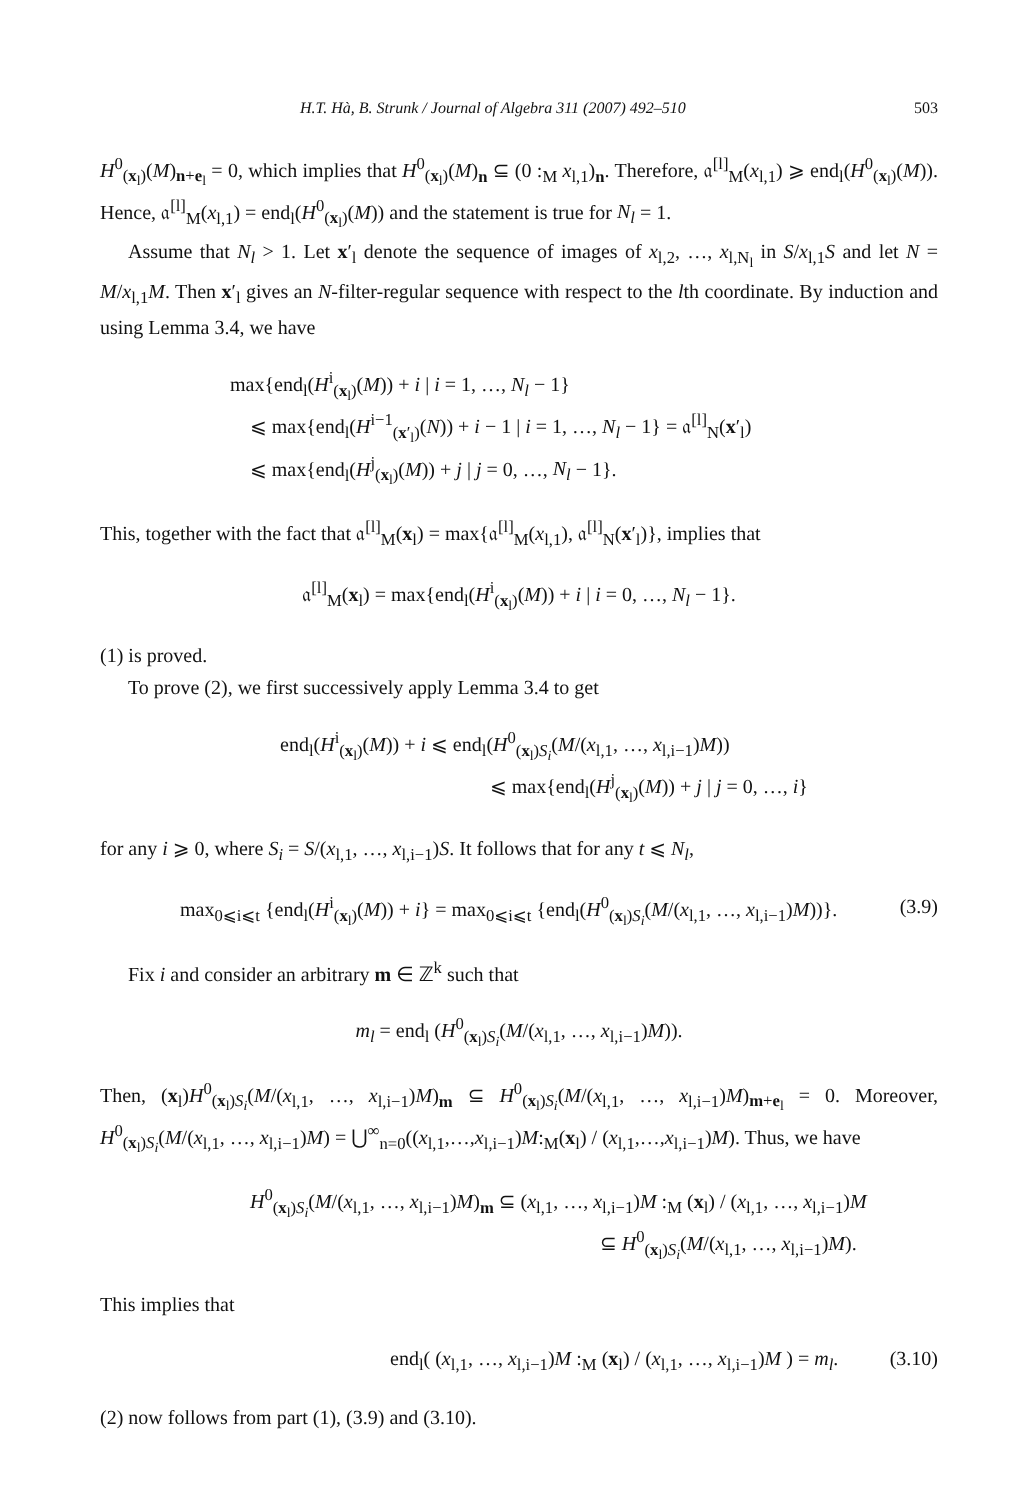H.T. Hà, B. Strunk / Journal of Algebra 311 (2007) 492–510 503
H<sup>0</sup><sub>(x<sub>l</sub>)</sub>(M)<sub>n+e<sub>l</sub></sub> = 0, which implies that H<sup>0</sup><sub>(x<sub>l</sub>)</sub>(M)<sub>n</sub> ⊆ (0 :<sub>M</sub> x<sub>l,1</sub>)<sub>n</sub>. Therefore, 𝔞<sup>[l]</sup><sub>M</sub>(x<sub>l,1</sub>) ⩾ end<sub>l</sub>(H<sup>0</sup><sub>(x<sub>l</sub>)</sub>(M)). Hence, 𝔞<sup>[l]</sup><sub>M</sub>(x<sub>l,1</sub>) = end<sub>l</sub>(H<sup>0</sup><sub>(x<sub>l</sub>)</sub>(M)) and the statement is true for N<sub>l</sub> = 1.
Assume that N<sub>l</sub> > 1. Let x′<sub>l</sub> denote the sequence of images of x<sub>l,2</sub>, …, x<sub>l,N<sub>l</sub></sub> in S/x<sub>l,1</sub>S and let N = M/x<sub>l,1</sub>M. Then x′<sub>l</sub> gives an N-filter-regular sequence with respect to the lth coordinate. By induction and using Lemma 3.4, we have
max{end<sub>l</sub>(H<sup>i</sup><sub>(x<sub>l</sub>)</sub>(M)) + i | i = 1, …, N<sub>l</sub> − 1}
⩽ max{end<sub>l</sub>(H<sup>i−1</sup><sub>(x′<sub>l</sub>)</sub>(N)) + i − 1 | i = 1, …, N<sub>l</sub> − 1} = 𝔞<sup>[l]</sup><sub>N</sub>(x′<sub>l</sub>)
⩽ max{end<sub>l</sub>(H<sup>j</sup><sub>(x<sub>l</sub>)</sub>(M)) + j | j = 0, …, N<sub>l</sub> − 1}.
This, together with the fact that 𝔞<sup>[l]</sup><sub>M</sub>(x<sub>l</sub>) = max{𝔞<sup>[l]</sup><sub>M</sub>(x<sub>l,1</sub>), 𝔞<sup>[l]</sup><sub>N</sub>(x′<sub>l</sub>)}, implies that
𝔞<sup>[l]</sup><sub>M</sub>(x<sub>l</sub>) = max{end<sub>l</sub>(H<sup>i</sup><sub>(x<sub>l</sub>)</sub>(M)) + i | i = 0, …, N<sub>l</sub> − 1}.
(1) is proved.
To prove (2), we first successively apply Lemma 3.4 to get
end<sub>l</sub>(H<sup>i</sup><sub>(x<sub>l</sub>)</sub>(M)) + i ⩽ end<sub>l</sub>(H<sup>0</sup><sub>(x<sub>l</sub>)S<sub>i</sub></sub>(M/(x<sub>l,1</sub>, …, x<sub>l,i−1</sub>)M))
⩽ max{end<sub>l</sub>(H<sup>j</sup><sub>(x<sub>l</sub>)</sub>(M)) + j | j = 0, …, i}
for any i ⩾ 0, where S<sub>i</sub> = S/(x<sub>l,1</sub>, …, x<sub>l,i−1</sub>)S. It follows that for any t ⩽ N<sub>l</sub>,
max<sub>0⩽i⩽t</sub> {end<sub>l</sub>(H<sup>i</sup><sub>(x<sub>l</sub>)</sub>(M)) + i} = max<sub>0⩽i⩽t</sub> {end<sub>l</sub>(H<sup>0</sup><sub>(x<sub>l</sub>)S<sub>i</sub></sub>(M/(x<sub>l,1</sub>, …, x<sub>l,i−1</sub>)M))}. (3.9)
Fix i and consider an arbitrary m ∈ ℤ<sup>k</sup> such that
m<sub>l</sub> = end<sub>l</sub> (H<sup>0</sup><sub>(x<sub>l</sub>)S<sub>i</sub></sub>(M/(x<sub>l,1</sub>, …, x<sub>l,i−1</sub>)M)).
Then, (x<sub>l</sub>)H<sup>0</sup><sub>(x<sub>l</sub>)S<sub>i</sub></sub>(M/(x<sub>l,1</sub>, …, x<sub>l,i−1</sub>)M)<sub>m</sub> ⊆ H<sup>0</sup><sub>(x<sub>l</sub>)S<sub>i</sub></sub>(M/(x<sub>l,1</sub>, …, x<sub>l,i−1</sub>)M)<sub>m+e<sub>l</sub></sub> = 0. Moreover, H<sup>0</sup><sub>(x<sub>l</sub>)S<sub>i</sub></sub>(M/(x<sub>l,1</sub>, …, x<sub>l,i−1</sub>)M) = ⋃<sup>∞</sup><sub>n=0</sub>((x<sub>l,1</sub>,…,x<sub>l,i−1</sub>)M:<sub>M</sub>(x<sub>l</sub>) / (x<sub>l,1</sub>,…,x<sub>l,i−1</sub>)M). Thus, we have
H<sup>0</sup><sub>(x<sub>l</sub>)S<sub>i</sub></sub>(M/(x<sub>l,1</sub>, …, x<sub>l,i−1</sub>)M)<sub>m</sub> ⊆ (x<sub>l,1</sub>, …, x<sub>l,i−1</sub>)M :<sub>M</sub> (x<sub>l</sub>) / (x<sub>l,1</sub>, …, x<sub>l,i−1</sub>)M
⊆ H<sup>0</sup><sub>(x<sub>l</sub>)S<sub>i</sub></sub>(M/(x<sub>l,1</sub>, …, x<sub>l,i−1</sub>)M).
This implies that
end<sub>l</sub>( (x<sub>l,1</sub>, …, x<sub>l,i−1</sub>)M :<sub>M</sub> (x<sub>l</sub>) / (x<sub>l,1</sub>, …, x<sub>l,i−1</sub>)M ) = m<sub>l</sub>. (3.10)
(2) now follows from part (1), (3.9) and (3.10).